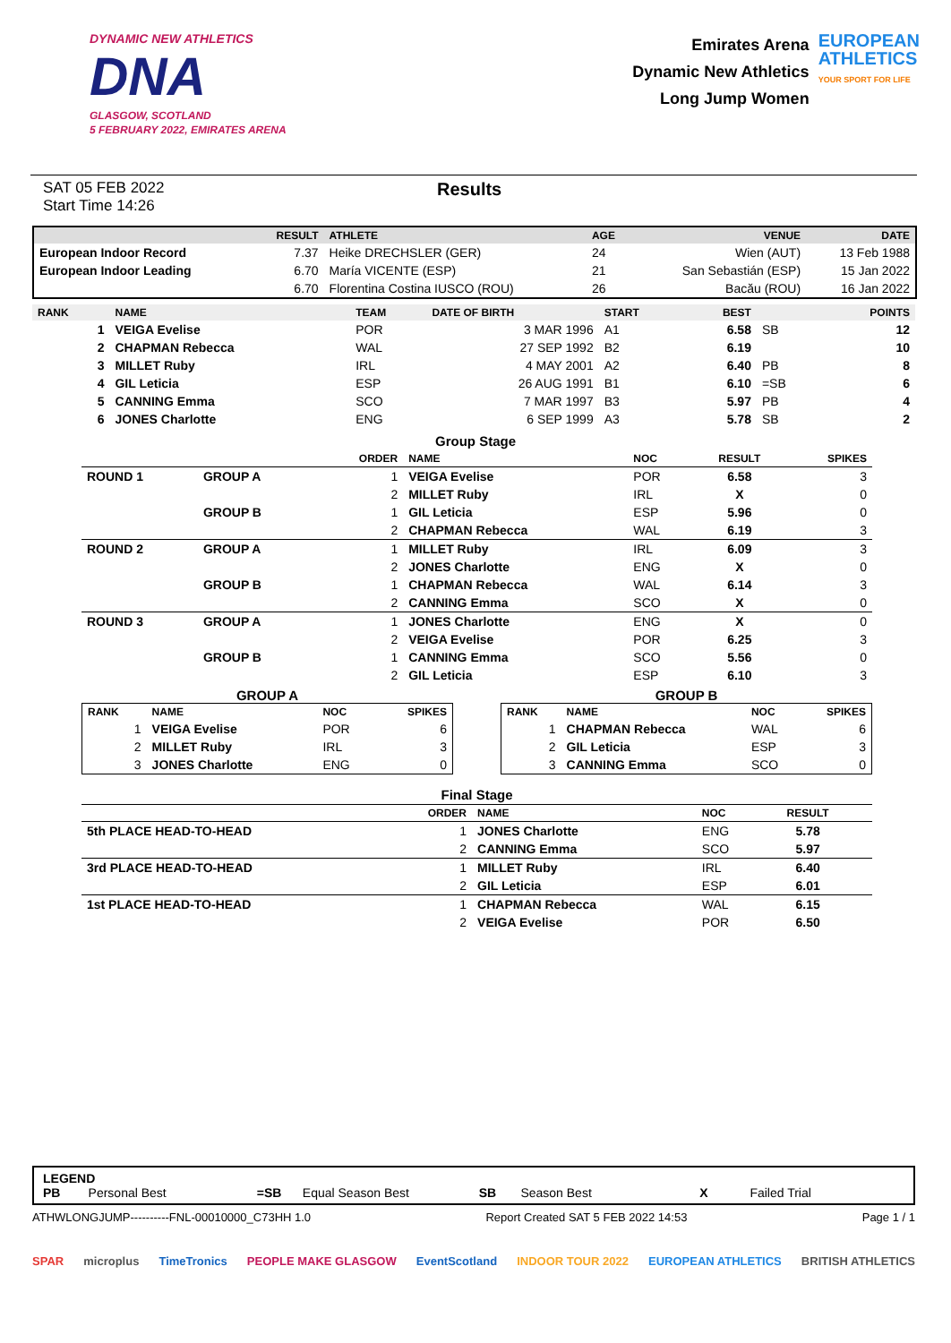DYNAMIC NEW ATHLETICS
DNA
GLASGOW, SCOTLAND
5 FEBRUARY 2022, EMIRATES ARENA
Emirates Arena
Dynamic New Athletics
Long Jump Women
EUROPEAN
ATHLETICS
YOUR SPORT FOR LIFE
SAT 05 FEB 2022
Start Time 14:26
Results
| | RESULT | ATHLETE | AGE | VENUE | DATE |
| --- | --- | --- | --- | --- | --- |
| European Indoor Record | 7.37 | Heike DRECHSLER (GER) | 24 | Wien (AUT) | 13 Feb 1988 |
| European Indoor Leading | 6.70 | María VICENTE (ESP) | 21 | San Sebastián (ESP) | 15 Jan 2022 |
| | 6.70 | Florentina Costina IUSCO (ROU) | 26 | Bacău (ROU) | 16 Jan 2022 |
| RANK | NAME | TEAM | DATE OF BIRTH | START | BEST | | POINTS |
| --- | --- | --- | --- | --- | --- | --- | --- |
| 1 | VEIGA Evelise | POR | 3 MAR 1996 | A1 | 6.58 | SB | 12 |
| 2 | CHAPMAN Rebecca | WAL | 27 SEP 1992 | B2 | 6.19 | | 10 |
| 3 | MILLET Ruby | IRL | 4 MAY 2001 | A2 | 6.40 | PB | 8 |
| 4 | GIL Leticia | ESP | 26 AUG 1991 | B1 | 6.10 | =SB | 6 |
| 5 | CANNING Emma | SCO | 7 MAR 1997 | B3 | 5.97 | PB | 4 |
| 6 | JONES Charlotte | ENG | 6 SEP 1999 | A3 | 5.78 | SB | 2 |
Group Stage
| | | ORDER | NAME | NOC | RESULT | SPIKES |
| --- | --- | --- | --- | --- | --- | --- |
| ROUND 1 | GROUP A | 1 | VEIGA Evelise | POR | 6.58 | 3 |
| | | 2 | MILLET Ruby | IRL | X | 0 |
| | GROUP B | 1 | GIL Leticia | ESP | 5.96 | 0 |
| | | 2 | CHAPMAN Rebecca | WAL | 6.19 | 3 |
| ROUND 2 | GROUP A | 1 | MILLET Ruby | IRL | 6.09 | 3 |
| | | 2 | JONES Charlotte | ENG | X | 0 |
| | GROUP B | 1 | CHAPMAN Rebecca | WAL | 6.14 | 3 |
| | | 2 | CANNING Emma | SCO | X | 0 |
| ROUND 3 | GROUP A | 1 | JONES Charlotte | ENG | X | 0 |
| | | 2 | VEIGA Evelise | POR | 6.25 | 3 |
| | GROUP B | 1 | CANNING Emma | SCO | 5.56 | 0 |
| | | 2 | GIL Leticia | ESP | 6.10 | 3 |
GROUP A
| RANK | NAME | NOC | SPIKES |
| --- | --- | --- | --- |
| 1 | VEIGA Evelise | POR | 6 |
| 2 | MILLET Ruby | IRL | 3 |
| 3 | JONES Charlotte | ENG | 0 |
GROUP B
| RANK | NAME | NOC | SPIKES |
| --- | --- | --- | --- |
| 1 | CHAPMAN Rebecca | WAL | 6 |
| 2 | GIL Leticia | ESP | 3 |
| 3 | CANNING Emma | SCO | 0 |
Final Stage
| | ORDER | NAME | NOC | RESULT | |
| --- | --- | --- | --- | --- | --- |
| 5th PLACE HEAD-TO-HEAD | 1 | JONES Charlotte | ENG | 5.78 | |
| | 2 | CANNING Emma | SCO | 5.97 | |
| 3rd PLACE HEAD-TO-HEAD | 1 | MILLET Ruby | IRL | 6.40 | |
| | 2 | GIL Leticia | ESP | 6.01 | |
| 1st PLACE HEAD-TO-HEAD | 1 | CHAPMAN Rebecca | WAL | 6.15 | |
| | 2 | VEIGA Evelise | POR | 6.50 | |
LEGEND
PB Personal Best =SB Equal Season Best SB Season Best X Failed Trial
ATHWLONGJUMP----------FNL-00010000_C73HH 1.0 Report Created SAT 5 FEB 2022 14:53 Page 1 / 1
SPAR microplus TimeTronics PEOPLE MAKE GLASGOW EventScotland INDOOR TOUR 2022 EUROPEAN ATHLETICS BRITISH ATHLETICS